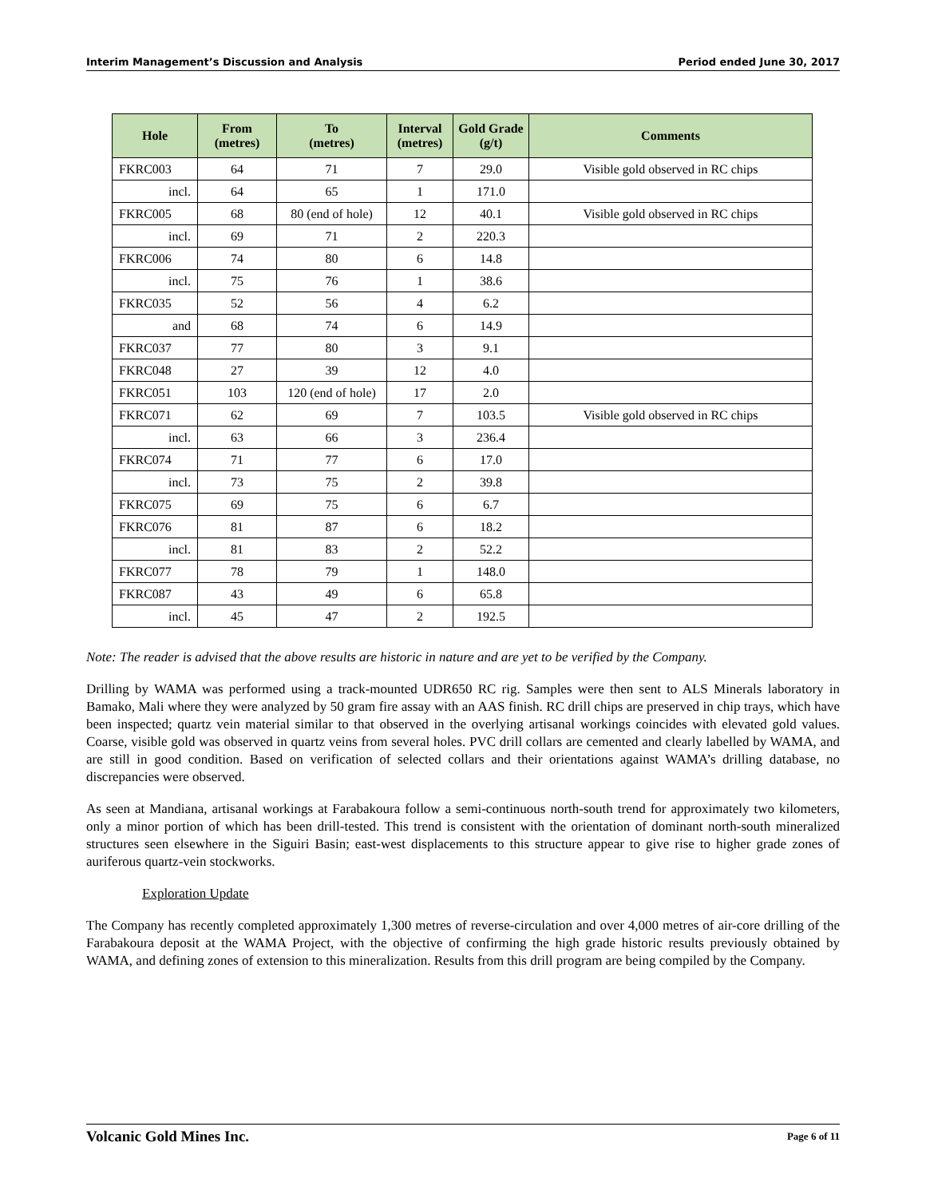Interim Management’s Discussion and Analysis Period ended June 30, 2017
| Hole | From (metres) | To (metres) | Interval (metres) | Gold Grade (g/t) | Comments |
| --- | --- | --- | --- | --- | --- |
| FKRC003 | 64 | 71 | 7 | 29.0 | Visible gold observed in RC chips |
| incl. | 64 | 65 | 1 | 171.0 | |
| FKRC005 | 68 | 80 (end of hole) | 12 | 40.1 | Visible gold observed in RC chips |
| incl. | 69 | 71 | 2 | 220.3 | |
| FKRC006 | 74 | 80 | 6 | 14.8 | |
| incl. | 75 | 76 | 1 | 38.6 | |
| FKRC035 | 52 | 56 | 4 | 6.2 | |
| and | 68 | 74 | 6 | 14.9 | |
| FKRC037 | 77 | 80 | 3 | 9.1 | |
| FKRC048 | 27 | 39 | 12 | 4.0 | |
| FKRC051 | 103 | 120 (end of hole) | 17 | 2.0 | |
| FKRC071 | 62 | 69 | 7 | 103.5 | Visible gold observed in RC chips |
| incl. | 63 | 66 | 3 | 236.4 | |
| FKRC074 | 71 | 77 | 6 | 17.0 | |
| incl. | 73 | 75 | 2 | 39.8 | |
| FKRC075 | 69 | 75 | 6 | 6.7 | |
| FKRC076 | 81 | 87 | 6 | 18.2 | |
| incl. | 81 | 83 | 2 | 52.2 | |
| FKRC077 | 78 | 79 | 1 | 148.0 | |
| FKRC087 | 43 | 49 | 6 | 65.8 | |
| incl. | 45 | 47 | 2 | 192.5 | |
Note: The reader is advised that the above results are historic in nature and are yet to be verified by the Company.
Drilling by WAMA was performed using a track-mounted UDR650 RC rig. Samples were then sent to ALS Minerals laboratory in Bamako, Mali where they were analyzed by 50 gram fire assay with an AAS finish. RC drill chips are preserved in chip trays, which have been inspected; quartz vein material similar to that observed in the overlying artisanal workings coincides with elevated gold values. Coarse, visible gold was observed in quartz veins from several holes. PVC drill collars are cemented and clearly labelled by WAMA, and are still in good condition. Based on verification of selected collars and their orientations against WAMA’s drilling database, no discrepancies were observed.
As seen at Mandiana, artisanal workings at Farabakoura follow a semi-continuous north-south trend for approximately two kilometers, only a minor portion of which has been drill-tested. This trend is consistent with the orientation of dominant north-south mineralized structures seen elsewhere in the Siguiri Basin; east-west displacements to this structure appear to give rise to higher grade zones of auriferous quartz-vein stockworks.
Exploration Update
The Company has recently completed approximately 1,300 metres of reverse-circulation and over 4,000 metres of air-core drilling of the Farabakoura deposit at the WAMA Project, with the objective of confirming the high grade historic results previously obtained by WAMA, and defining zones of extension to this mineralization. Results from this drill program are being compiled by the Company.
Volcanic Gold Mines Inc. Page 6 of 11